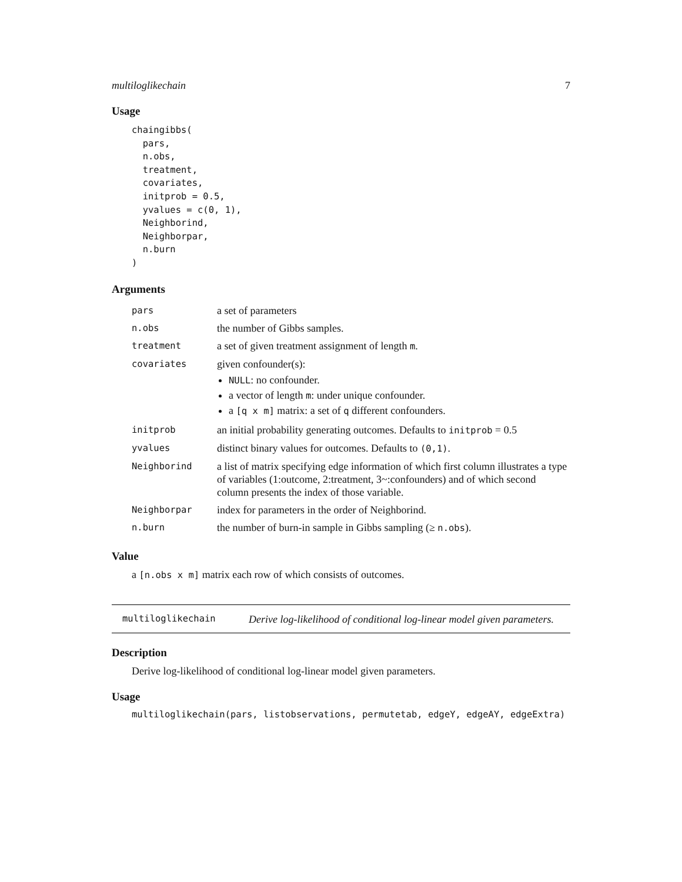multiloglikechain 7
Usage
chaingibbs(
  pars,
  n.obs,
  treatment,
  covariates,
  initprob = 0.5,
  yvalues = c(0, 1),
  Neighborind,
  Neighborpar,
  n.burn
)
Arguments
| pars | a set of parameters |
| n.obs | the number of Gibbs samples. |
| treatment | a set of given treatment assignment of length m . |
| covariates | given confounder(s): NULL : no confounder. a vector of length m : under unique confounder. a [q x m] matrix: a set of q different confounders. |
| initprob | an initial probability generating outcomes. Defaults to initprob = 0.5 |
| yvalues | distinct binary values for outcomes. Defaults to (0,1) . |
| Neighborind | a list of matrix specifying edge information of which first column illustrates a type of variables (1:outcome, 2:treatment, 3~:confounders) and of which second column presents the index of those variable. |
| Neighborpar | index for parameters in the order of Neighborind. |
| n.burn | the number of burn-in sample in Gibbs sampling (≥ n.obs ). |
Value
a [n.obs x m] matrix each row of which consists of outcomes.
multiloglikechain Derive log-likelihood of conditional log-linear model given parameters.
Description
Derive log-likelihood of conditional log-linear model given parameters.
Usage
multiloglikechain(pars, listobservations, permutetab, edgeY, edgeAY, edgeExtra)